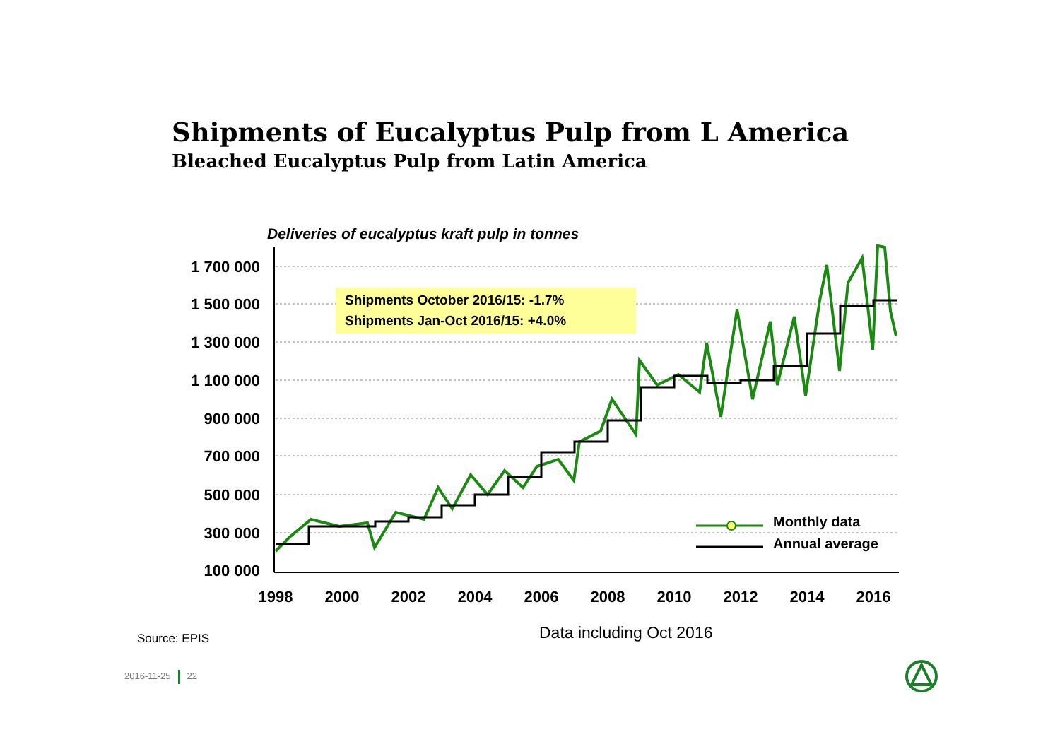Shipments of Eucalyptus Pulp from L America
Bleached Eucalyptus Pulp from Latin America
Deliveries of eucalyptus kraft pulp in tonnes
1 700 000
1 500 000
1 300 000
1 100 000
900 000
700 000
500 000
300 000
100 000
1998
2000
2002
2004
2006
2008
2010
2012
2014
2016
Shipments October 2016/15: -1.7%
Shipments Jan-Oct 2016/15: +4.0%
Monthly data
Annual average
Source: EPIS Data including Oct 2016
2016-11-25 22